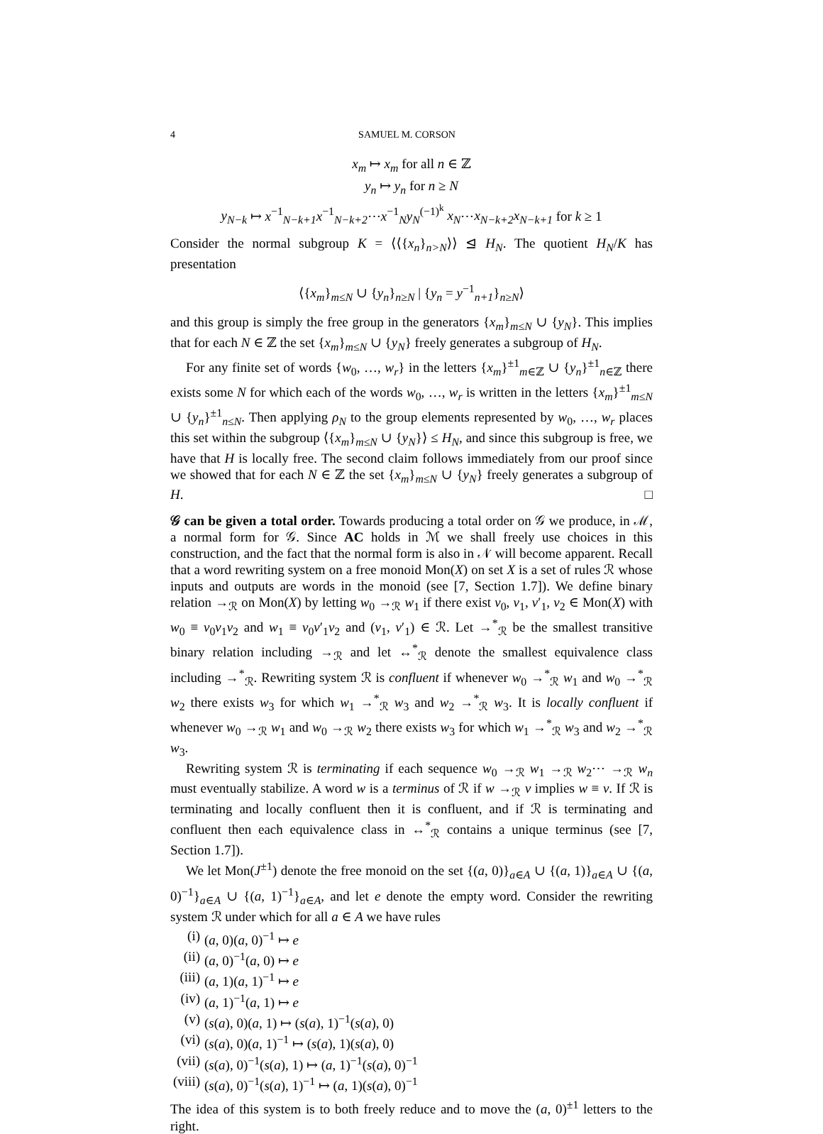4 SAMUEL M. CORSON
x<sub>m</sub> ↦ x<sub>m</sub> for all n ∈ ℤ
y<sub>n</sub> ↦ y<sub>n</sub> for n ≥ N
y<sub>N−k</sub> ↦ x<sup>−1</sup><sub>N−k+1</sub>x<sup>−1</sup><sub>N−k+2</sub>⋯x<sup>−1</sup><sub>N</sub>y<sub>N</sub><sup>(−1)<sup>k</sup></sup> x<sub>N</sub>⋯x<sub>N−k+2</sub>x<sub>N−k+1</sub> for k ≥ 1
Consider the normal subgroup K = ⟨⟨{x<sub>n</sub>}<sub>n>N</sub>⟩⟩ ⊴ H<sub>N</sub>. The quotient H<sub>N</sub>/K has presentation
⟨{x<sub>m</sub>}<sub>m≤N</sub> ∪ {y<sub>n</sub>}<sub>n≥N</sub> | {y<sub>n</sub> = y<sup>−1</sup><sub>n+1</sub>}<sub>n≥N</sub>⟩
and this group is simply the free group in the generators {x<sub>m</sub>}<sub>m≤N</sub> ∪ {y<sub>N</sub>}. This implies that for each N ∈ ℤ the set {x<sub>m</sub>}<sub>m≤N</sub> ∪ {y<sub>N</sub>} freely generates a subgroup of H<sub>N</sub>.
For any finite set of words {w<sub>0</sub>, …, w<sub>r</sub>} in the letters {x<sub>m</sub>}<sup>±1</sup><sub>m∈ℤ</sub> ∪ {y<sub>n</sub>}<sup>±1</sup><sub>n∈ℤ</sub> there exists some N for which each of the words w<sub>0</sub>, …, w<sub>r</sub> is written in the letters {x<sub>m</sub>}<sup>±1</sup><sub>m≤N</sub> ∪ {y<sub>n</sub>}<sup>±1</sup><sub>n≤N</sub>. Then applying ρ<sub>N</sub> to the group elements represented by w<sub>0</sub>, …, w<sub>r</sub> places this set within the subgroup ⟨{x<sub>m</sub>}<sub>m≤N</sub> ∪ {y<sub>N</sub>}⟩ ≤ H<sub>N</sub>, and since this subgroup is free, we have that H is locally free. The second claim follows immediately from our proof since we showed that for each N ∈ ℤ the set {x<sub>m</sub>}<sub>m≤N</sub> ∪ {y<sub>N</sub>} freely generates a subgroup of H. □
𝒢 can be given a total order. Towards producing a total order on 𝒢 we produce, in ℳ, a normal form for 𝒢. Since AC holds in ℳ we shall freely use choices in this construction, and the fact that the normal form is also in 𝒩 will become apparent. Recall that a word rewriting system on a free monoid Mon(X) on set X is a set of rules ℛ whose inputs and outputs are words in the monoid (see [7, Section 1.7]). We define binary relation →<sub>ℛ</sub> on Mon(X) by letting w<sub>0</sub> →<sub>ℛ</sub> w<sub>1</sub> if there exist v<sub>0</sub>, v<sub>1</sub>, v′<sub>1</sub>, v<sub>2</sub> ∈ Mon(X) with w<sub>0</sub> ≡ v<sub>0</sub>v<sub>1</sub>v<sub>2</sub> and w<sub>1</sub> ≡ v<sub>0</sub>v′<sub>1</sub>v<sub>2</sub> and (v<sub>1</sub>, v′<sub>1</sub>) ∈ ℛ. Let →<sup>*</sup><sub>ℛ</sub> be the smallest transitive binary relation including →<sub>ℛ</sub> and let ↔<sup>*</sup><sub>ℛ</sub> denote the smallest equivalence class including →<sup>*</sup><sub>ℛ</sub>. Rewriting system ℛ is confluent if whenever w<sub>0</sub> →<sup>*</sup><sub>ℛ</sub> w<sub>1</sub> and w<sub>0</sub> →<sup>*</sup><sub>ℛ</sub> w<sub>2</sub> there exists w<sub>3</sub> for which w<sub>1</sub> →<sup>*</sup><sub>ℛ</sub> w<sub>3</sub> and w<sub>2</sub> →<sup>*</sup><sub>ℛ</sub> w<sub>3</sub>. It is locally confluent if whenever w<sub>0</sub> →<sub>ℛ</sub> w<sub>1</sub> and w<sub>0</sub> →<sub>ℛ</sub> w<sub>2</sub> there exists w<sub>3</sub> for which w<sub>1</sub> →<sup>*</sup><sub>ℛ</sub> w<sub>3</sub> and w<sub>2</sub> →<sup>*</sup><sub>ℛ</sub> w<sub>3</sub>.
Rewriting system ℛ is terminating if each sequence w<sub>0</sub> →<sub>ℛ</sub> w<sub>1</sub> →<sub>ℛ</sub> w<sub>2</sub>⋯ →<sub>ℛ</sub> w<sub>n</sub> must eventually stabilize. A word w is a terminus of ℛ if w →<sub>ℛ</sub> v implies w ≡ v. If ℛ is terminating and locally confluent then it is confluent, and if ℛ is terminating and confluent then each equivalence class in ↔<sup>*</sup><sub>ℛ</sub> contains a unique terminus (see [7, Section 1.7]).
We let Mon(J<sup>±1</sup>) denote the free monoid on the set {(a, 0)}<sub>a∈A</sub> ∪ {(a, 1)}<sub>a∈A</sub> ∪ {(a, 0)<sup>−1</sup>}<sub>a∈A</sub> ∪ {(a, 1)<sup>−1</sup>}<sub>a∈A</sub>, and let e denote the empty word. Consider the rewriting system ℛ under which for all a ∈ A we have rules
(i) (a, 0)(a, 0)<sup>−1</sup> ↦ e
(ii) (a, 0)<sup>−1</sup>(a, 0) ↦ e
(iii) (a, 1)(a, 1)<sup>−1</sup> ↦ e
(iv) (a, 1)<sup>−1</sup>(a, 1) ↦ e
(v) (s(a), 0)(a, 1) ↦ (s(a), 1)<sup>−1</sup>(s(a), 0)
(vi) (s(a), 0)(a, 1)<sup>−1</sup> ↦ (s(a), 1)(s(a), 0)
(vii) (s(a), 0)<sup>−1</sup>(s(a), 1) ↦ (a, 1)<sup>−1</sup>(s(a), 0)<sup>−1</sup>
(viii) (s(a), 0)<sup>−1</sup>(s(a), 1)<sup>−1</sup> ↦ (a, 1)(s(a), 0)<sup>−1</sup>
The idea of this system is to both freely reduce and to move the (a, 0)<sup>±1</sup> letters to the right.